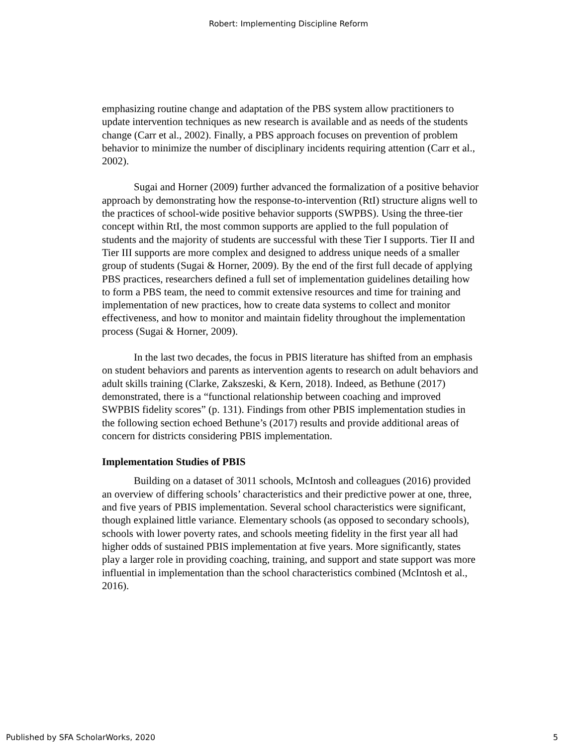Robert: Implementing Discipline Reform
emphasizing routine change and adaptation of the PBS system allow practitioners to update intervention techniques as new research is available and as needs of the students change (Carr et al., 2002). Finally, a PBS approach focuses on prevention of problem behavior to minimize the number of disciplinary incidents requiring attention (Carr et al., 2002).
Sugai and Horner (2009) further advanced the formalization of a positive behavior approach by demonstrating how the response-to-intervention (RtI) structure aligns well to the practices of school-wide positive behavior supports (SWPBS). Using the three-tier concept within RtI, the most common supports are applied to the full population of students and the majority of students are successful with these Tier I supports. Tier II and Tier III supports are more complex and designed to address unique needs of a smaller group of students (Sugai & Horner, 2009). By the end of the first full decade of applying PBS practices, researchers defined a full set of implementation guidelines detailing how to form a PBS team, the need to commit extensive resources and time for training and implementation of new practices, how to create data systems to collect and monitor effectiveness, and how to monitor and maintain fidelity throughout the implementation process (Sugai & Horner, 2009).
In the last two decades, the focus in PBIS literature has shifted from an emphasis on student behaviors and parents as intervention agents to research on adult behaviors and adult skills training (Clarke, Zakszeski, & Kern, 2018). Indeed, as Bethune (2017) demonstrated, there is a “functional relationship between coaching and improved SWPBIS fidelity scores” (p. 131). Findings from other PBIS implementation studies in the following section echoed Bethune’s (2017) results and provide additional areas of concern for districts considering PBIS implementation.
Implementation Studies of PBIS
Building on a dataset of 3011 schools, McIntosh and colleagues (2016) provided an overview of differing schools’ characteristics and their predictive power at one, three, and five years of PBIS implementation. Several school characteristics were significant, though explained little variance. Elementary schools (as opposed to secondary schools), schools with lower poverty rates, and schools meeting fidelity in the first year all had higher odds of sustained PBIS implementation at five years. More significantly, states play a larger role in providing coaching, training, and support and state support was more influential in implementation than the school characteristics combined (McIntosh et al., 2016).
Published by SFA ScholarWorks, 2020 5